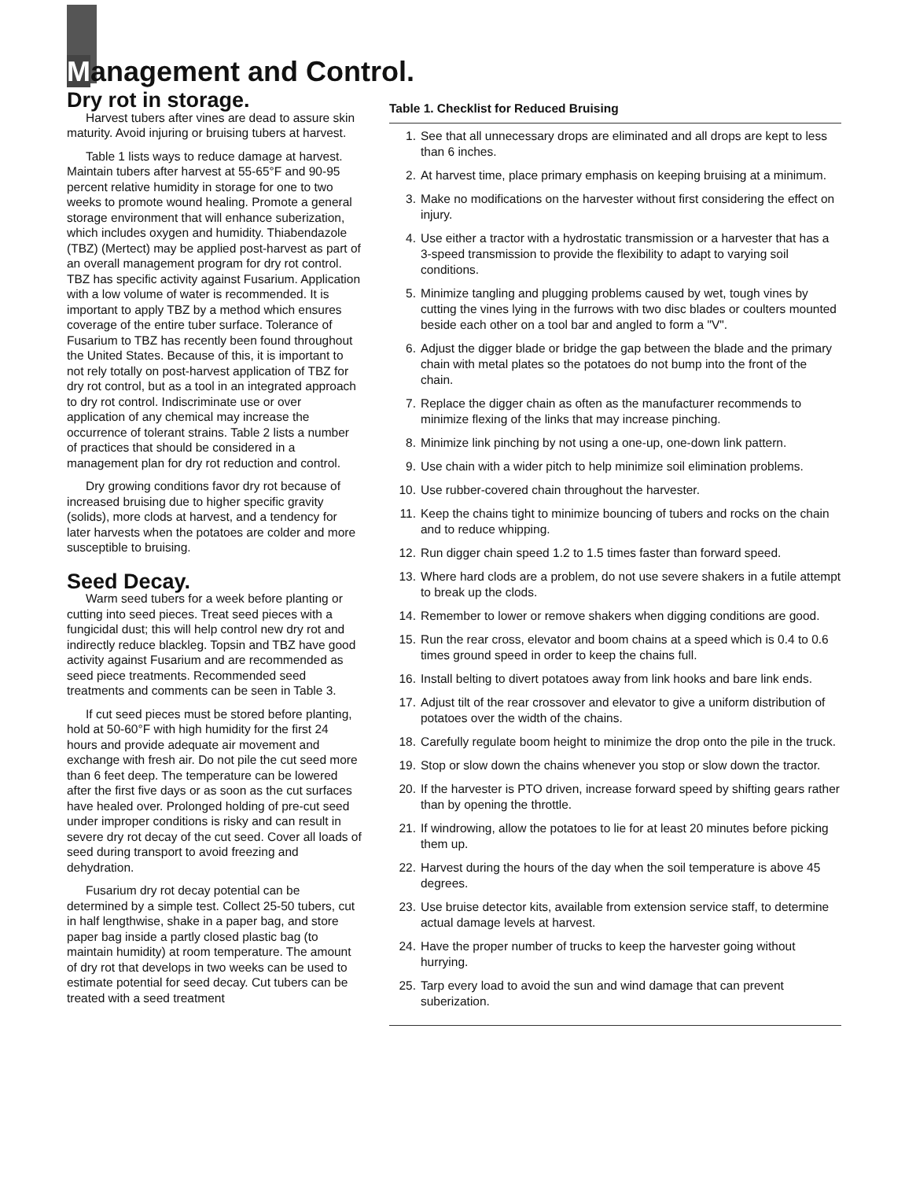Management and Control.
Dry rot in storage.
Harvest tubers after vines are dead to assure skin maturity. Avoid injuring or bruising tubers at harvest.
Table 1 lists ways to reduce damage at harvest. Maintain tubers after harvest at 55-65°F and 90-95 percent relative humidity in storage for one to two weeks to promote wound healing. Promote a general storage environment that will enhance suberization, which includes oxygen and humidity. Thiabendazole (TBZ) (Mertect) may be applied post-harvest as part of an overall management program for dry rot control. TBZ has specific activity against Fusarium. Application with a low volume of water is recommended. It is important to apply TBZ by a method which ensures coverage of the entire tuber surface. Tolerance of Fusarium to TBZ has recently been found throughout the United States. Because of this, it is important to not rely totally on post-harvest application of TBZ for dry rot control, but as a tool in an integrated approach to dry rot control. Indiscriminate use or over application of any chemical may increase the occurrence of tolerant strains. Table 2 lists a number of practices that should be considered in a management plan for dry rot reduction and control.
Dry growing conditions favor dry rot because of increased bruising due to higher specific gravity (solids), more clods at harvest, and a tendency for later harvests when the potatoes are colder and more susceptible to bruising.
Seed Decay.
Warm seed tubers for a week before planting or cutting into seed pieces. Treat seed pieces with a fungicidal dust; this will help control new dry rot and indirectly reduce blackleg. Topsin and TBZ have good activity against Fusarium and are recommended as seed piece treatments. Recommended seed treatments and comments can be seen in Table 3.
If cut seed pieces must be stored before planting, hold at 50-60°F with high humidity for the first 24 hours and provide adequate air movement and exchange with fresh air. Do not pile the cut seed more than 6 feet deep. The temperature can be lowered after the first five days or as soon as the cut surfaces have healed over. Prolonged holding of pre-cut seed under improper conditions is risky and can result in severe dry rot decay of the cut seed. Cover all loads of seed during transport to avoid freezing and dehydration.
Fusarium dry rot decay potential can be determined by a simple test. Collect 25-50 tubers, cut in half lengthwise, shake in a paper bag, and store paper bag inside a partly closed plastic bag (to maintain humidity) at room temperature. The amount of dry rot that develops in two weeks can be used to estimate potential for seed decay. Cut tubers can be treated with a seed treatment
Table 1. Checklist for Reduced Bruising
1. See that all unnecessary drops are eliminated and all drops are kept to less than 6 inches.
2. At harvest time, place primary emphasis on keeping bruising at a minimum.
3. Make no modifications on the harvester without first considering the effect on injury.
4. Use either a tractor with a hydrostatic transmission or a harvester that has a 3-speed transmission to provide the flexibility to adapt to varying soil conditions.
5. Minimize tangling and plugging problems caused by wet, tough vines by cutting the vines lying in the furrows with two disc blades or coulters mounted beside each other on a tool bar and angled to form a "V".
6. Adjust the digger blade or bridge the gap between the blade and the primary chain with metal plates so the potatoes do not bump into the front of the chain.
7. Replace the digger chain as often as the manufacturer recommends to minimize flexing of the links that may increase pinching.
8. Minimize link pinching by not using a one-up, one-down link pattern.
9. Use chain with a wider pitch to help minimize soil elimination problems.
10. Use rubber-covered chain throughout the harvester.
11. Keep the chains tight to minimize bouncing of tubers and rocks on the chain and to reduce whipping.
12. Run digger chain speed 1.2 to 1.5 times faster than forward speed.
13. Where hard clods are a problem, do not use severe shakers in a futile attempt to break up the clods.
14. Remember to lower or remove shakers when digging conditions are good.
15. Run the rear cross, elevator and boom chains at a speed which is 0.4 to 0.6 times ground speed in order to keep the chains full.
16. Install belting to divert potatoes away from link hooks and bare link ends.
17. Adjust tilt of the rear crossover and elevator to give a uniform distribution of potatoes over the width of the chains.
18. Carefully regulate boom height to minimize the drop onto the pile in the truck.
19. Stop or slow down the chains whenever you stop or slow down the tractor.
20. If the harvester is PTO driven, increase forward speed by shifting gears rather than by opening the throttle.
21. If windrowing, allow the potatoes to lie for at least 20 minutes before picking them up.
22. Harvest during the hours of the day when the soil temperature is above 45 degrees.
23. Use bruise detector kits, available from extension service staff, to determine actual damage levels at harvest.
24. Have the proper number of trucks to keep the harvester going without hurrying.
25. Tarp every load to avoid the sun and wind damage that can prevent suberization.